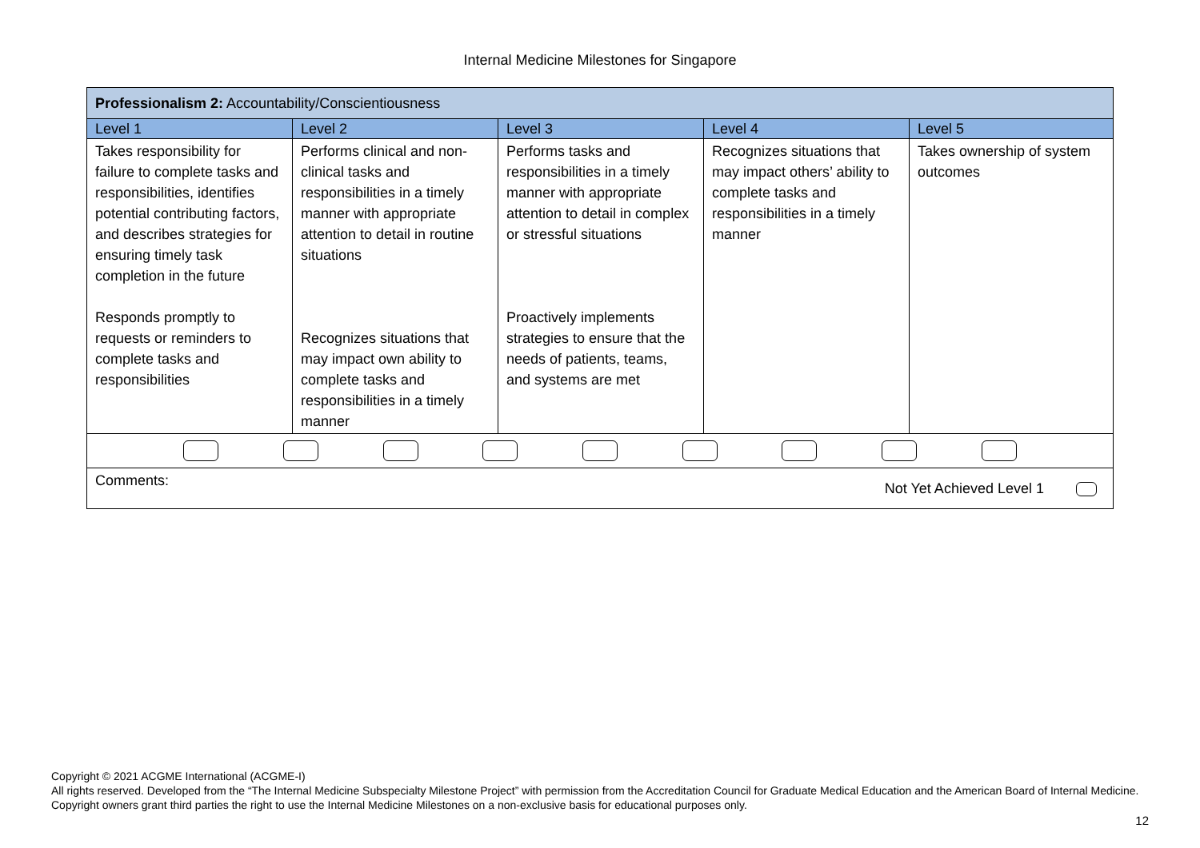Internal Medicine Milestones for Singapore
| Professionalism 2: Accountability/Conscientiousness | | | | |
| Level 1 | Level 2 | Level 3 | Level 4 | Level 5 |
| Takes responsibility for failure to complete tasks and responsibilities, identifies potential contributing factors, and describes strategies for ensuring timely task completion in the future Responds promptly to requests or reminders to complete tasks and responsibilities | Performs clinical and non-clinical tasks and responsibilities in a timely manner with appropriate attention to detail in routine situations Recognizes situations that may impact own ability to complete tasks and responsibilities in a timely manner | Performs tasks and responsibilities in a timely manner with appropriate attention to detail in complex or stressful situations Proactively implements strategies to ensure that the needs of patients, teams, and systems are met | Recognizes situations that may impact others’ ability to complete tasks and responsibilities in a timely manner | Takes ownership of system outcomes |
| Comments: Not Yet Achieved Level 1 | | | | |
Copyright © 2021 ACGME International (ACGME-I)
All rights reserved. Developed from the “The Internal Medicine Subspecialty Milestone Project” with permission from the Accreditation Council for Graduate Medical Education and the American Board of Internal Medicine. Copyright owners grant third parties the right to use the Internal Medicine Milestones on a non-exclusive basis for educational purposes only.
12